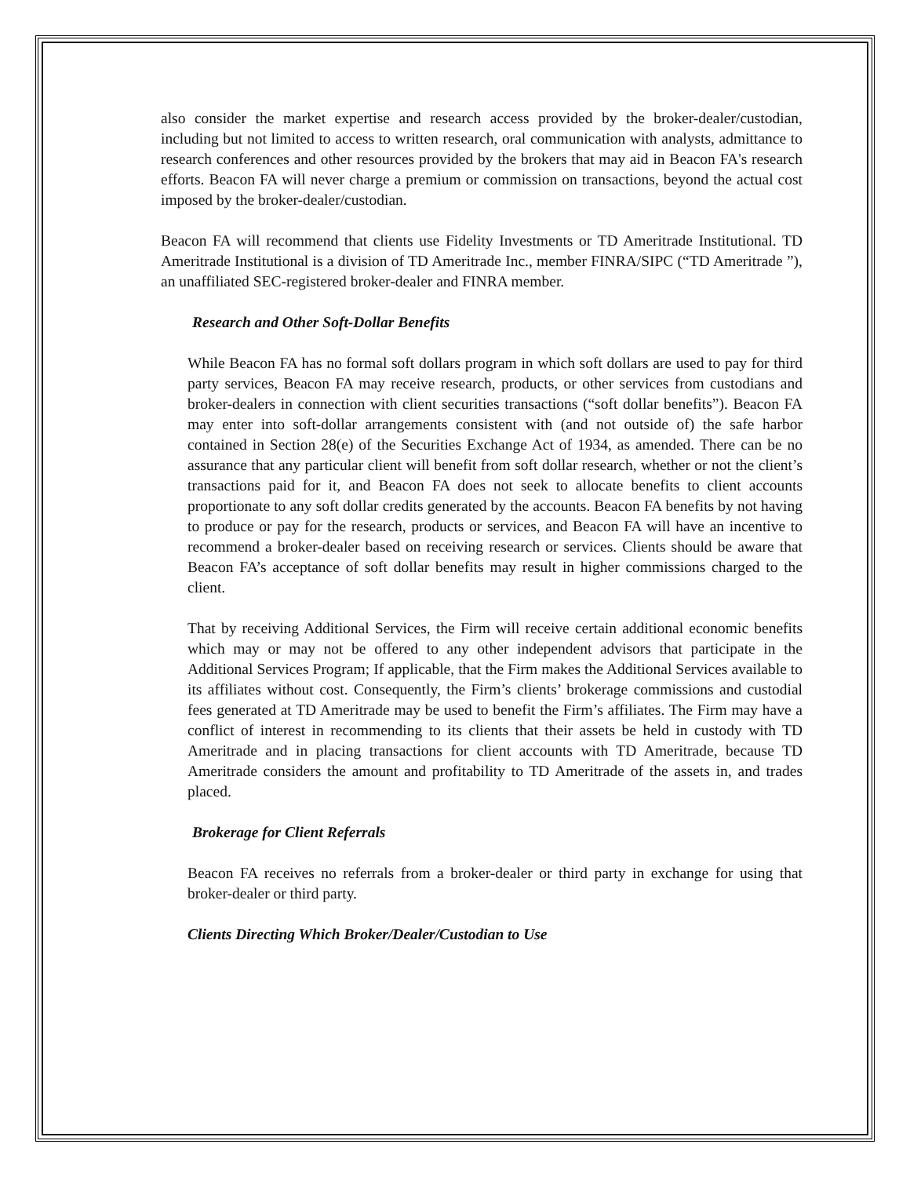also consider the market expertise and research access provided by the broker-dealer/custodian, including but not limited to access to written research, oral communication with analysts, admittance to research conferences and other resources provided by the brokers that may aid in Beacon FA's research efforts. Beacon FA will never charge a premium or commission on transactions, beyond the actual cost imposed by the broker-dealer/custodian.
Beacon FA will recommend that clients use Fidelity Investments or TD Ameritrade Institutional. TD Ameritrade Institutional is a division of TD Ameritrade Inc., member FINRA/SIPC (“TD Ameritrade ”), an unaffiliated SEC-registered broker-dealer and FINRA member.
Research and Other Soft-Dollar Benefits
While Beacon FA has no formal soft dollars program in which soft dollars are used to pay for third party services, Beacon FA may receive research, products, or other services from custodians and broker-dealers in connection with client securities transactions (“soft dollar benefits”). Beacon FA may enter into soft-dollar arrangements consistent with (and not outside of) the safe harbor contained in Section 28(e) of the Securities Exchange Act of 1934, as amended. There can be no assurance that any particular client will benefit from soft dollar research, whether or not the client’s transactions paid for it, and Beacon FA does not seek to allocate benefits to client accounts proportionate to any soft dollar credits generated by the accounts. Beacon FA benefits by not having to produce or pay for the research, products or services, and Beacon FA will have an incentive to recommend a broker-dealer based on receiving research or services. Clients should be aware that Beacon FA’s acceptance of soft dollar benefits may result in higher commissions charged to the client.
That by receiving Additional Services, the Firm will receive certain additional economic benefits which may or may not be offered to any other independent advisors that participate in the Additional Services Program; If applicable, that the Firm makes the Additional Services available to its affiliates without cost. Consequently, the Firm’s clients’ brokerage commissions and custodial fees generated at TD Ameritrade may be used to benefit the Firm’s affiliates. The Firm may have a conflict of interest in recommending to its clients that their assets be held in custody with TD Ameritrade and in placing transactions for client accounts with TD Ameritrade, because TD Ameritrade considers the amount and profitability to TD Ameritrade of the assets in, and trades placed.
Brokerage for Client Referrals
Beacon FA receives no referrals from a broker-dealer or third party in exchange for using that broker-dealer or third party.
Clients Directing Which Broker/Dealer/Custodian to Use